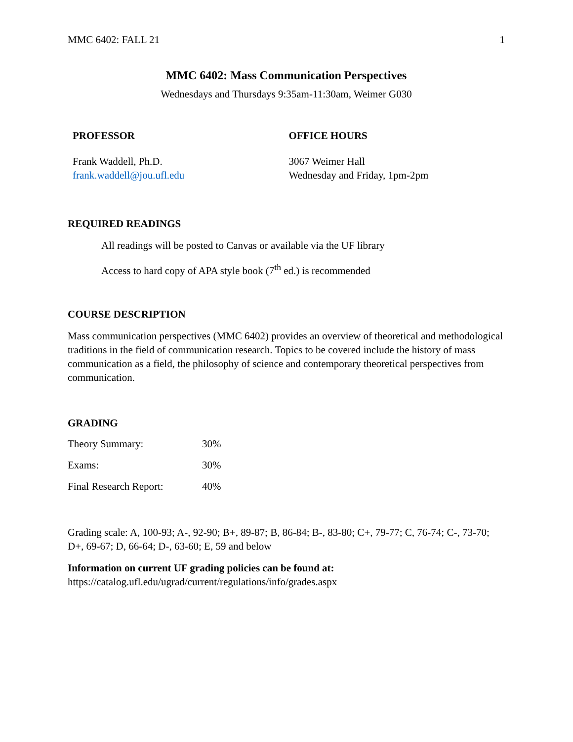MMC 6402: FALL 21 1
MMC 6402: Mass Communication Perspectives
Wednesdays and Thursdays 9:35am-11:30am, Weimer G030
PROFESSOR
Frank Waddell, Ph.D.
frank.waddell@jou.ufl.edu
OFFICE HOURS
3067 Weimer Hall
Wednesday and Friday, 1pm-2pm
REQUIRED READINGS
All readings will be posted to Canvas or available via the UF library
Access to hard copy of APA style book (7<sup>th</sup> ed.) is recommended
COURSE DESCRIPTION
Mass communication perspectives (MMC 6402) provides an overview of theoretical and methodological traditions in the field of communication research. Topics to be covered include the history of mass communication as a field, the philosophy of science and contemporary theoretical perspectives from communication.
GRADING
| Theory Summary: | 30% |
| Exams: | 30% |
| Final Research Report: | 40% |
Grading scale: A, 100-93; A-, 92-90; B+, 89-87; B, 86-84; B-, 83-80; C+, 79-77; C, 76-74; C-, 73-70; D+, 69-67; D, 66-64; D-, 63-60; E, 59 and below
Information on current UF grading policies can be found at:
https://catalog.ufl.edu/ugrad/current/regulations/info/grades.aspx